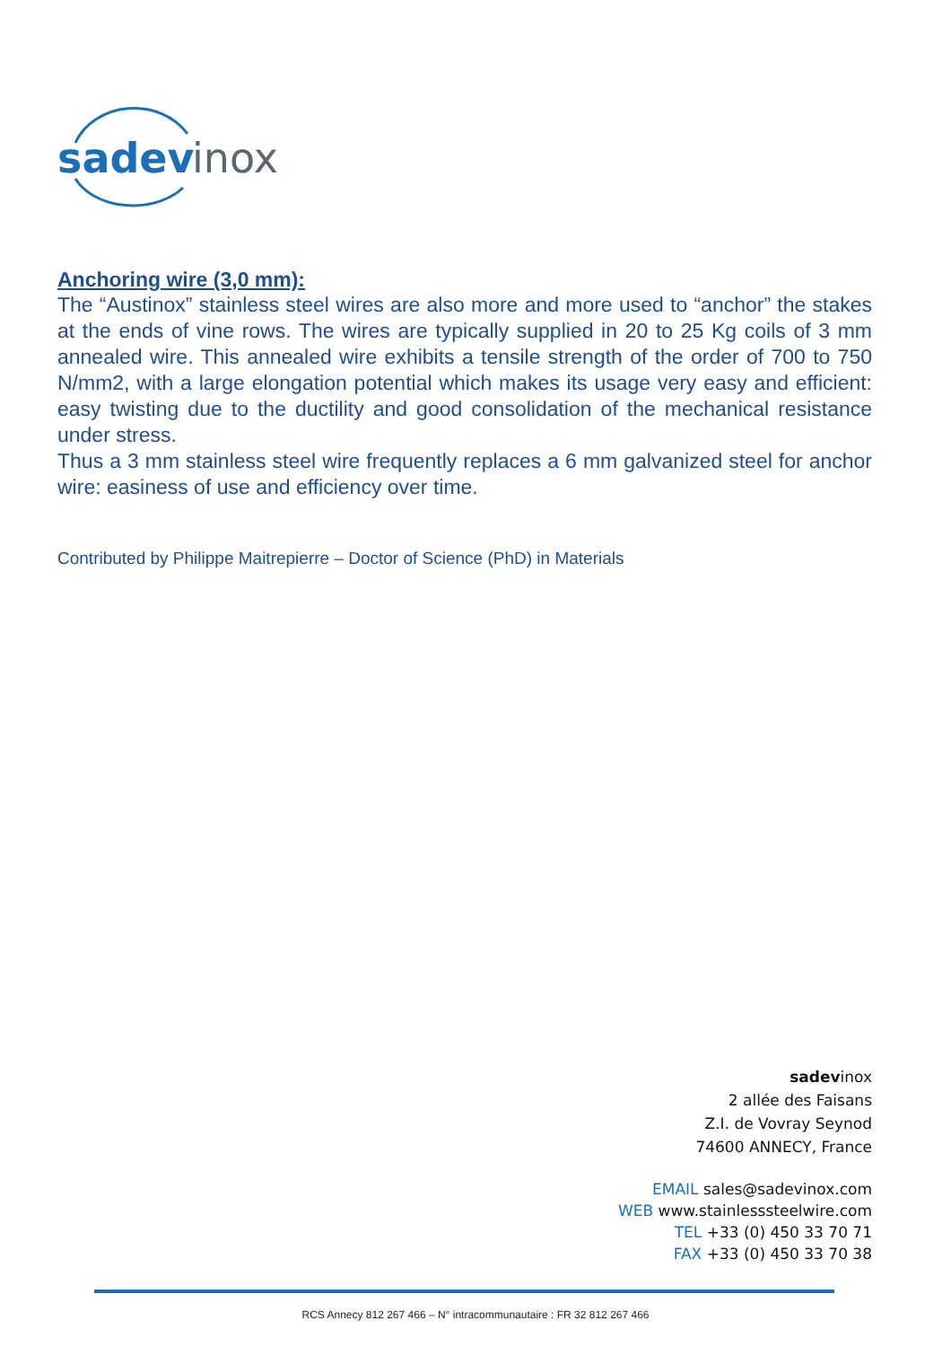sadev
inox
Anchoring wire (3,0 mm):
The “Austinox” stainless steel wires are also more and more used to “anchor” the stakes at the ends of vine rows. The wires are typically supplied in 20 to 25 Kg coils of 3 mm annealed wire. This annealed wire exhibits a tensile strength of the order of 700 to 750 N/mm2, with a large elongation potential which makes its usage very easy and efficient: easy twisting due to the ductility and good consolidation of the mechanical resistance under stress.
Thus a 3 mm stainless steel wire frequently replaces a 6 mm galvanized steel for anchor wire: easiness of use and efficiency over time.
Contributed by Philippe Maitrepierre – Doctor of Science (PhD) in Materials
sadevinox
2 allée des Faisans
Z.I. de Vovray Seynod
74600 ANNECY, France
EMAIL sales@sadevinox.com
WEB www.stainlesssteelwire.com
TEL +33 (0) 450 33 70 71
FAX +33 (0) 450 33 70 38
RCS Annecy 812 267 466 – N° intracommunautaire : FR 32 812 267 466